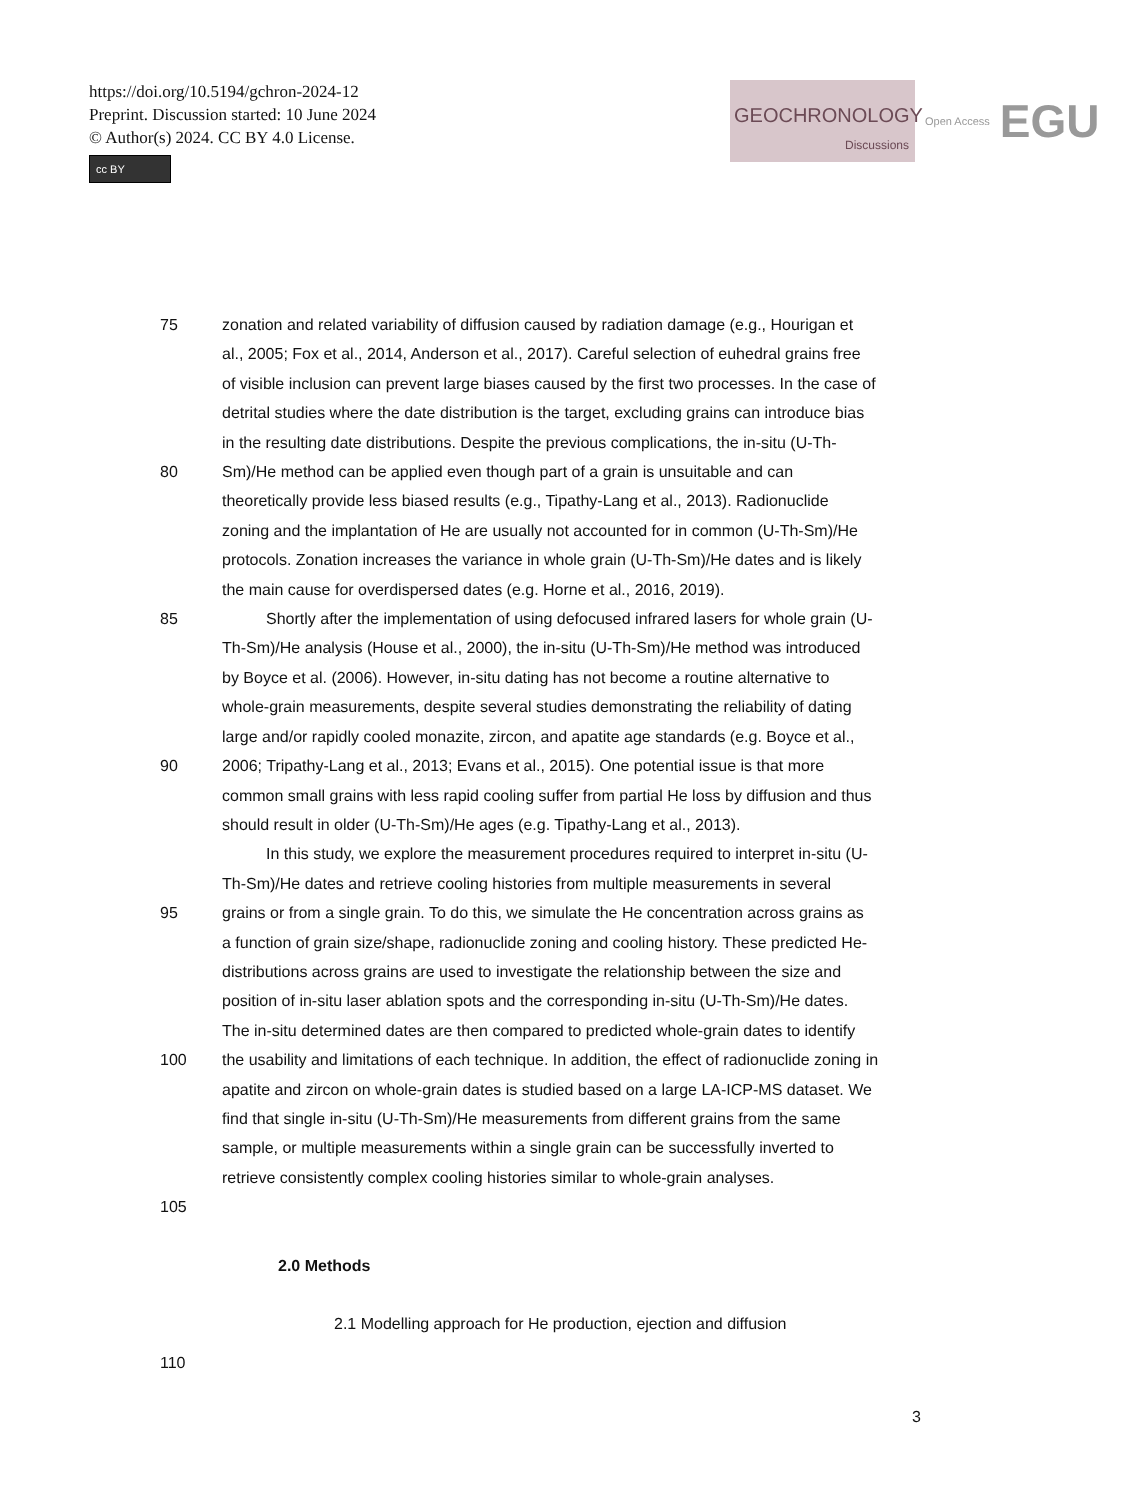https://doi.org/10.5194/gchron-2024-12
Preprint. Discussion started: 10 June 2024
© Author(s) 2024. CC BY 4.0 License.
cc BY
GEOCHRONOLOGY
Discussions
Open Access
EGU
75 zonation and related variability of diffusion caused by radiation damage (e.g., Hourigan et
al., 2005; Fox et al., 2014, Anderson et al., 2017). Careful selection of euhedral grains free
of visible inclusion can prevent large biases caused by the first two processes. In the case of
detrital studies where the date distribution is the target, excluding grains can introduce bias
in the resulting date distributions. Despite the previous complications, the in-situ (U-Th-
80 Sm)/He method can be applied even though part of a grain is unsuitable and can
theoretically provide less biased results (e.g., Tipathy-Lang et al., 2013). Radionuclide
zoning and the implantation of He are usually not accounted for in common (U-Th-Sm)/He
protocols. Zonation increases the variance in whole grain (U-Th-Sm)/He dates and is likely
the main cause for overdispersed dates (e.g. Horne et al., 2016, 2019).
85 Shortly after the implementation of using defocused infrared lasers for whole grain (U-
Th-Sm)/He analysis (House et al., 2000), the in-situ (U-Th-Sm)/He method was introduced
by Boyce et al. (2006). However, in-situ dating has not become a routine alternative to
whole-grain measurements, despite several studies demonstrating the reliability of dating
large and/or rapidly cooled monazite, zircon, and apatite age standards (e.g. Boyce et al.,
90 2006; Tripathy-Lang et al., 2013; Evans et al., 2015). One potential issue is that more
common small grains with less rapid cooling suffer from partial He loss by diffusion and thus
should result in older (U-Th-Sm)/He ages (e.g. Tipathy-Lang et al., 2013).
In this study, we explore the measurement procedures required to interpret in-situ (U-
Th-Sm)/He dates and retrieve cooling histories from multiple measurements in several
95 grains or from a single grain. To do this, we simulate the He concentration across grains as
a function of grain size/shape, radionuclide zoning and cooling history. These predicted He-
distributions across grains are used to investigate the relationship between the size and
position of in-situ laser ablation spots and the corresponding in-situ (U-Th-Sm)/He dates.
The in-situ determined dates are then compared to predicted whole-grain dates to identify
100 the usability and limitations of each technique. In addition, the effect of radionuclide zoning in
apatite and zircon on whole-grain dates is studied based on a large LA-ICP-MS dataset. We
find that single in-situ (U-Th-Sm)/He measurements from different grains from the same
sample, or multiple measurements within a single grain can be successfully inverted to
retrieve consistently complex cooling histories similar to whole-grain analyses.
105
2.0 Methods
2.1 Modelling approach for He production, ejection and diffusion
110
3